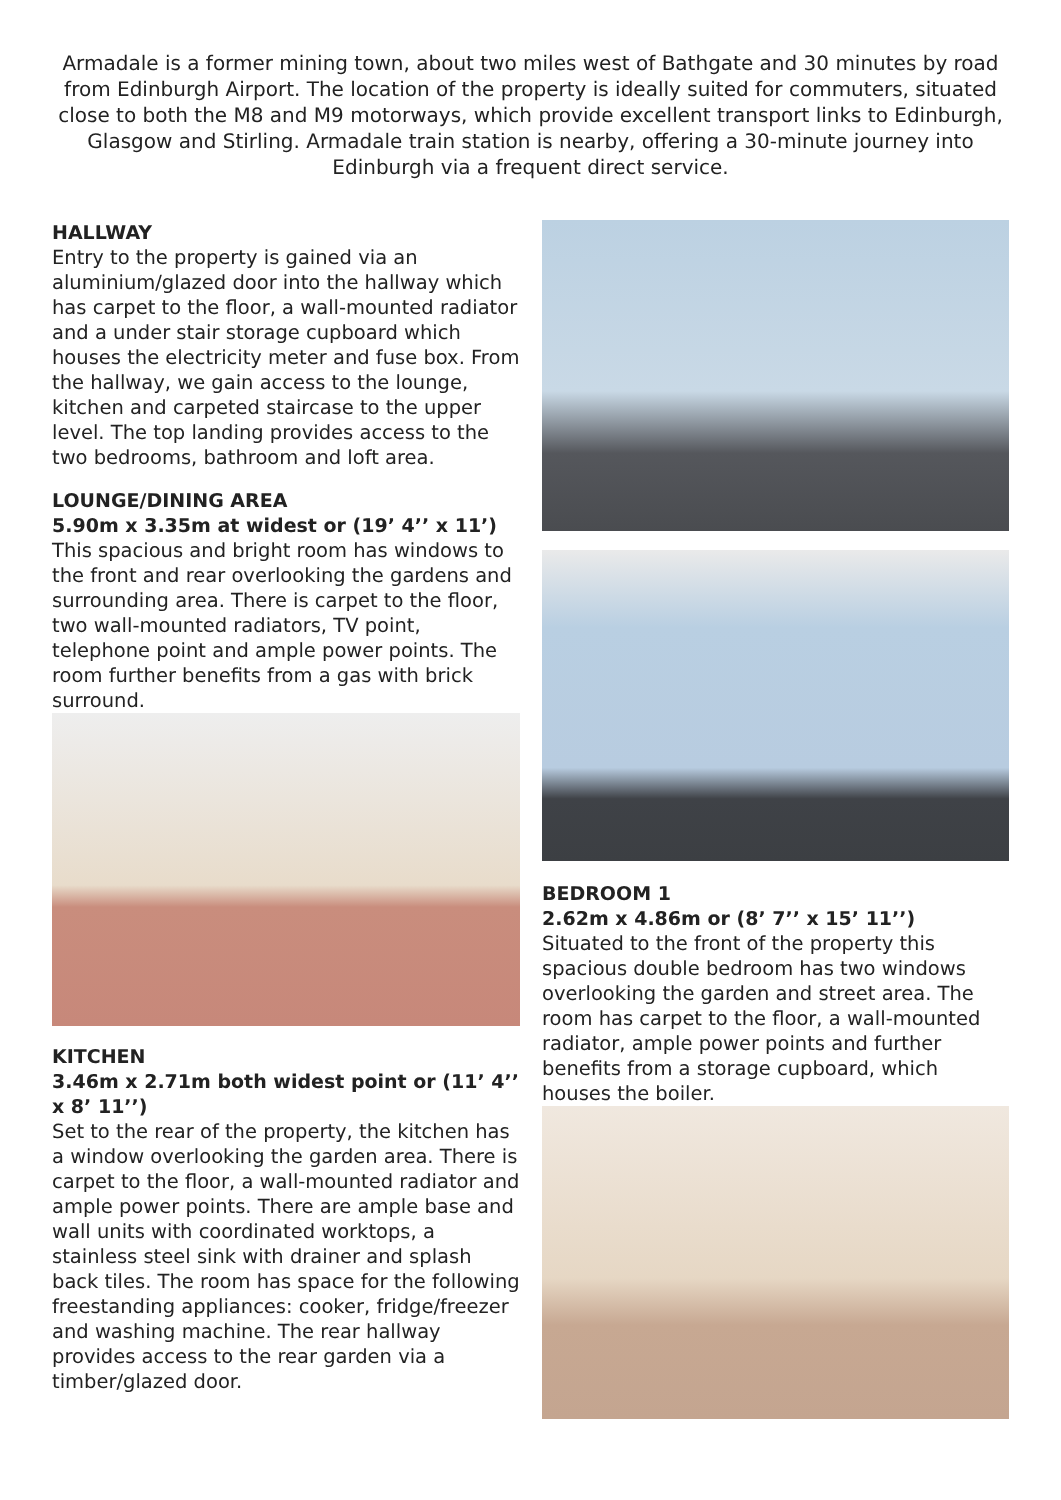Armadale is a former mining town, about two miles west of Bathgate and 30 minutes by road from Edinburgh Airport. The location of the property is ideally suited for commuters, situated close to both the M8 and M9 motorways, which provide excellent transport links to Edinburgh, Glasgow and Stirling. Armadale train station is nearby, offering a 30-minute journey into Edinburgh via a frequent direct service.
HALLWAY
Entry to the property is gained via an aluminium/glazed door into the hallway which has carpet to the floor, a wall-mounted radiator and a under stair storage cupboard which houses the electricity meter and fuse box. From the hallway, we gain access to the lounge, kitchen and carpeted staircase to the upper level. The top landing provides access to the two bedrooms, bathroom and loft area.
LOUNGE/DINING AREA
5.90m x 3.35m at widest or (19’ 4’’ x 11’)
This spacious and bright room has windows to the front and rear overlooking the gardens and surrounding area. There is carpet to the floor, two wall-mounted radiators, TV point, telephone point and ample power points. The room further benefits from a gas with brick surround.
KITCHEN
3.46m x 2.71m both widest point or (11’ 4’’ x 8’ 11’’)
Set to the rear of the property, the kitchen has a window overlooking the garden area. There is carpet to the floor, a wall-mounted radiator and ample power points. There are ample base and wall units with coordinated worktops, a stainless steel sink with drainer and splash back tiles. The room has space for the following freestanding appliances: cooker, fridge/freezer and washing machine. The rear hallway provides access to the rear garden via a timber/glazed door.
BEDROOM 1
2.62m x 4.86m or (8’ 7’’ x 15’ 11’’)
Situated to the front of the property this spacious double bedroom has two windows overlooking the garden and street area. The room has carpet to the floor, a wall-mounted radiator, ample power points and further benefits from a storage cupboard, which houses the boiler.